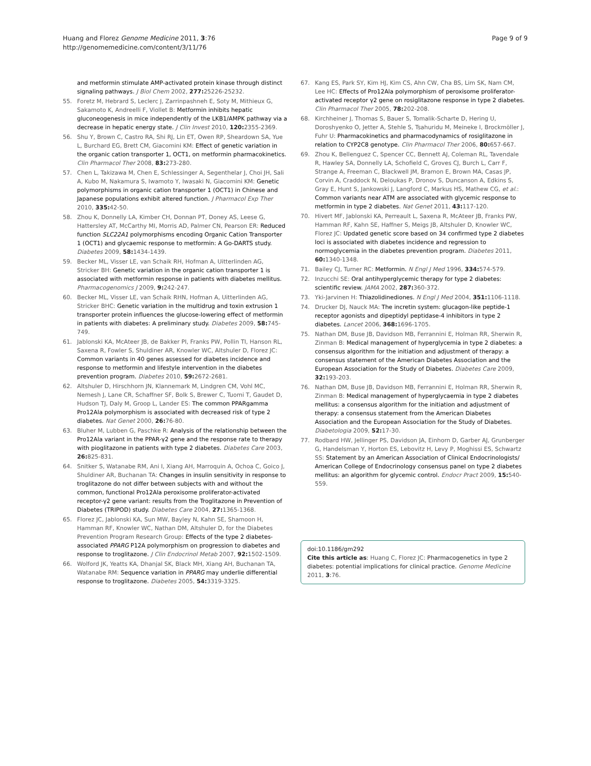Huang and Florez Genome Medicine 2011, 3:76
http://genomemedicine.com/content/3/11/76
Page 9 of 9
and metformin stimulate AMP-activated protein kinase through distinct signaling pathways. J Biol Chem 2002, 277: 25226-25232.
55. Foretz M, Hebrard S, Leclerc J, Zarrinpashneh E, Soty M, Mithieux G, Sakamoto K, Andreelli F, Viollet B: Metformin inhibits hepatic gluconeogenesis in mice independently of the LKB1/AMPK pathway via a decrease in hepatic energy state. J Clin Invest 2010, 120: 2355-2369.
56. Shu Y, Brown C, Castro RA, Shi RJ, Lin ET, Owen RP, Sheardown SA, Yue L, Burchard EG, Brett CM, Giacomini KM: Effect of genetic variation in the organic cation transporter 1, OCT1, on metformin pharmacokinetics. Clin Pharmacol Ther 2008, 83: 273-280.
57. Chen L, Takizawa M, Chen E, Schlessinger A, Segenthelar J, Choi JH, Sali A, Kubo M, Nakamura S, Iwamoto Y, Iwasaki N, Giacomini KM: Genetic polymorphisms in organic cation transporter 1 (OCT1) in Chinese and Japanese populations exhibit altered function. J Pharmacol Exp Ther 2010, 335: 42-50.
58. Zhou K, Donnelly LA, Kimber CH, Donnan PT, Doney AS, Leese G, Hattersley AT, McCarthy MI, Morris AD, Palmer CN, Pearson ER: Reduced function SLC22A1 polymorphisms encoding Organic Cation Transporter 1 (OCT1) and glycaemic response to metformin: A Go-DARTS study. Diabetes 2009, 58: 1434-1439.
59. Becker ML, Visser LE, van Schaik RH, Hofman A, Uitterlinden AG, Stricker BH: Genetic variation in the organic cation transporter 1 is associated with metformin response in patients with diabetes mellitus. Pharmacogenomics J 2009, 9: 242-247.
60. Becker ML, Visser LE, van Schaik RHN, Hofman A, Uitterlinden AG, Stricker BHC: Genetic variation in the multidrug and toxin extrusion 1 transporter protein influences the glucose-lowering effect of metformin in patients with diabetes: A preliminary study. Diabetes 2009, 58: 745-749.
61. Jablonski KA, McAteer JB, de Bakker PI, Franks PW, Pollin TI, Hanson RL, Saxena R, Fowler S, Shuldiner AR, Knowler WC, Altshuler D, Florez JC: Common variants in 40 genes assessed for diabetes incidence and response to metformin and lifestyle intervention in the diabetes prevention program. Diabetes 2010, 59: 2672-2681.
62. Altshuler D, Hirschhorn JN, Klannemark M, Lindgren CM, Vohl MC, Nemesh J, Lane CR, Schaffner SF, Bolk S, Brewer C, Tuomi T, Gaudet D, Hudson TJ, Daly M, Groop L, Lander ES: The common PPARgamma Pro12Ala polymorphism is associated with decreased risk of type 2 diabetes. Nat Genet 2000, 26: 76-80.
63. Bluher M, Lubben G, Paschke R: Analysis of the relationship between the Pro12Ala variant in the PPAR-γ2 gene and the response rate to therapy with pioglitazone in patients with type 2 diabetes. Diabetes Care 2003, 26: 825-831.
64. Snitker S, Watanabe RM, Ani I, Xiang AH, Marroquin A, Ochoa C, Goico J, Shuldiner AR, Buchanan TA: Changes in insulin sensitivity in response to troglitazone do not differ between subjects with and without the common, functional Pro12Ala peroxisome proliferator-activated receptor-γ2 gene variant: results from the Troglitazone in Prevention of Diabetes (TRIPOD) study. Diabetes Care 2004, 27: 1365-1368.
65. Florez JC, Jablonski KA, Sun MW, Bayley N, Kahn SE, Shamoon H, Hamman RF, Knowler WC, Nathan DM, Altshuler D, for the Diabetes Prevention Program Research Group: Effects of the type 2 diabetes-associated PPARG P12A polymorphism on progression to diabetes and response to troglitazone. J Clin Endocrinol Metab 2007, 92: 1502-1509.
66. Wolford JK, Yeatts KA, Dhanjal SK, Black MH, Xiang AH, Buchanan TA, Watanabe RM: Sequence variation in PPARG may underlie differential response to troglitazone. Diabetes 2005, 54: 3319-3325.
67. Kang ES, Park SY, Kim HJ, Kim CS, Ahn CW, Cha BS, Lim SK, Nam CM, Lee HC: Effects of Pro12Ala polymorphism of peroxisome proliferator-activated receptor γ2 gene on rosiglitazone response in type 2 diabetes. Clin Pharmacol Ther 2005, 78: 202-208.
68. Kirchheiner J, Thomas S, Bauer S, Tomalik-Scharte D, Hering U, Doroshyenko O, Jetter A, Stehle S, Tsahuridu M, Meineke I, Brockmöller J, Fuhr U: Pharmacokinetics and pharmacodynamics of rosiglitazone in relation to CYP2C8 genotype. Clin Pharmacol Ther 2006, 80: 657-667.
69. Zhou K, Bellenguez C, Spencer CC, Bennett AJ, Coleman RL, Tavendale R, Hawley SA, Donnelly LA, Schofield C, Groves CJ, Burch L, Carr F, Strange A, Freeman C, Blackwell JM, Bramon E, Brown MA, Casas JP, Corvin A, Craddock N, Deloukas P, Dronov S, Duncanson A, Edkins S, Gray E, Hunt S, Jankowski J, Langford C, Markus HS, Mathew CG, et al.: Common variants near ATM are associated with glycemic response to metformin in type 2 diabetes. Nat Genet 2011, 43: 117-120.
70. Hivert MF, Jablonski KA, Perreault L, Saxena R, McAteer JB, Franks PW, Hamman RF, Kahn SE, Haffner S, Meigs JB, Altshuler D, Knowler WC, Florez JC: Updated genetic score based on 34 confirmed type 2 diabetes loci is associated with diabetes incidence and regression to normoglycemia in the diabetes prevention program. Diabetes 2011, 60: 1340-1348.
71. Bailey CJ, Turner RC: Metformin. N Engl J Med 1996, 334: 574-579.
72. Inzucchi SE: Oral antihyperglycemic therapy for type 2 diabetes: scientific review. JAMA 2002, 287: 360-372.
73. Yki-Jarvinen H: Thiazolidinediones. N Engl J Med 2004, 351: 1106-1118.
74. Drucker DJ, Nauck MA: The incretin system: glucagon-like peptide-1 receptor agonists and dipeptidyl peptidase-4 inhibitors in type 2 diabetes. Lancet 2006, 368: 1696-1705.
75. Nathan DM, Buse JB, Davidson MB, Ferrannini E, Holman RR, Sherwin R, Zinman B: Medical management of hyperglycemia in type 2 diabetes: a consensus algorithm for the initiation and adjustment of therapy: a consensus statement of the American Diabetes Association and the European Association for the Study of Diabetes. Diabetes Care 2009, 32: 193-203.
76. Nathan DM, Buse JB, Davidson MB, Ferrannini E, Holman RR, Sherwin R, Zinman B: Medical management of hyperglycaemia in type 2 diabetes mellitus: a consensus algorithm for the initiation and adjustment of therapy: a consensus statement from the American Diabetes Association and the European Association for the Study of Diabetes. Diabetologia 2009, 52: 17-30.
77. Rodbard HW, Jellinger PS, Davidson JA, Einhorn D, Garber AJ, Grunberger G, Handelsman Y, Horton ES, Lebovitz H, Levy P, Moghissi ES, Schwartz SS: Statement by an American Association of Clinical Endocrinologists/ American College of Endocrinology consensus panel on type 2 diabetes mellitus: an algorithm for glycemic control. Endocr Pract 2009, 15: 540-559.
doi:10.1186/gm292
Cite this article as: Huang C, Florez JC: Pharmacogenetics in type 2 diabetes: potential implications for clinical practice. Genome Medicine 2011, 3:76.